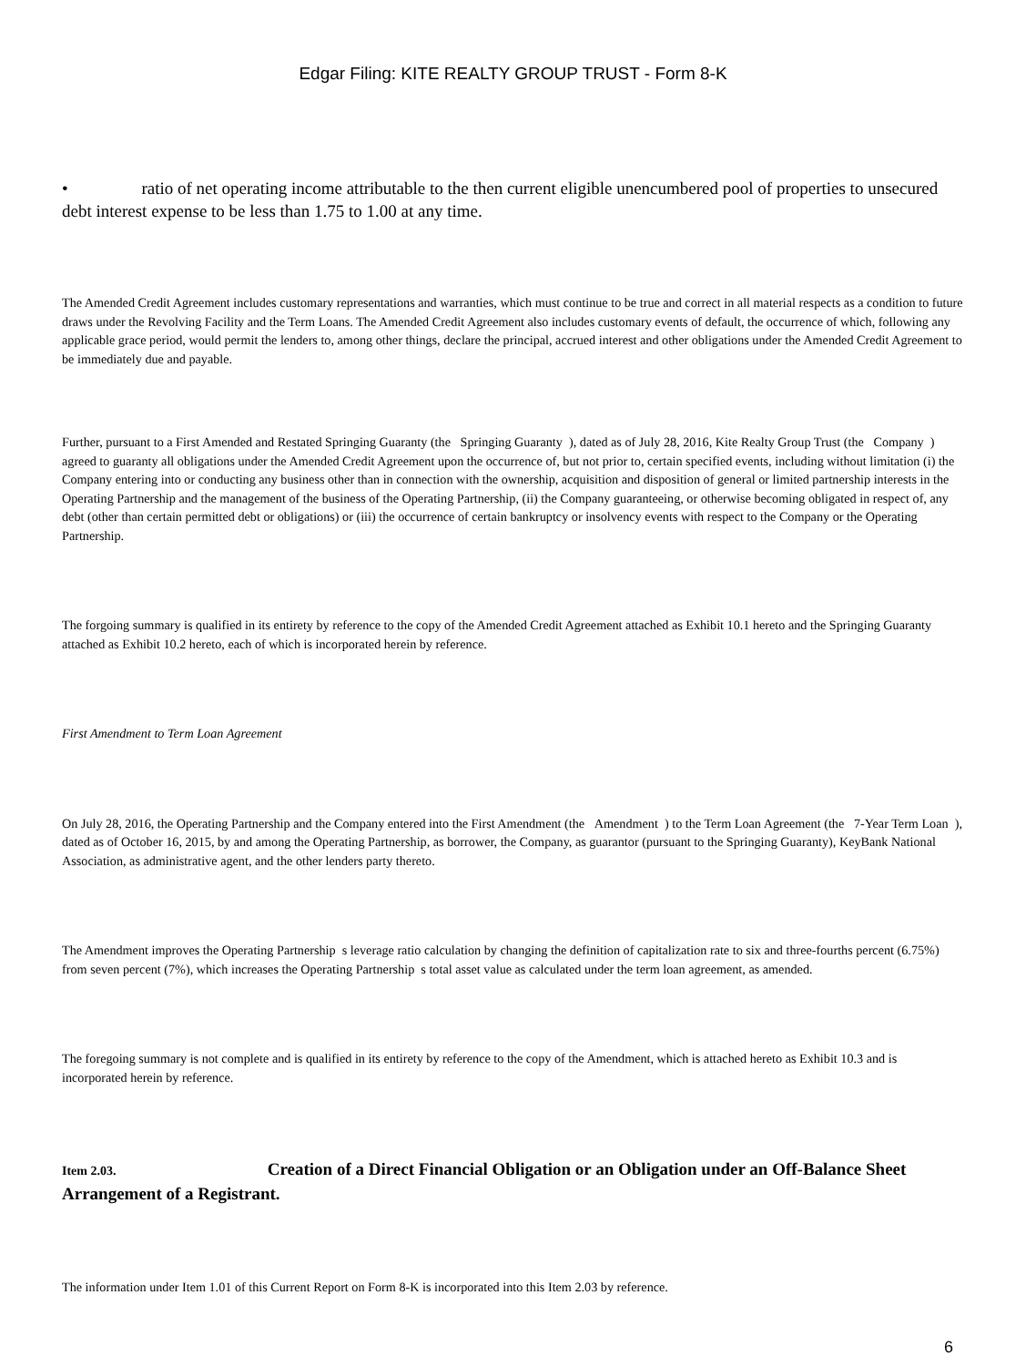Edgar Filing: KITE REALTY GROUP TRUST - Form 8-K
• ratio of net operating income attributable to the then current eligible unencumbered pool of properties to unsecured debt interest expense to be less than 1.75 to 1.00 at any time.
The Amended Credit Agreement includes customary representations and warranties, which must continue to be true and correct in all material respects as a condition to future draws under the Revolving Facility and the Term Loans. The Amended Credit Agreement also includes customary events of default, the occurrence of which, following any applicable grace period, would permit the lenders to, among other things, declare the principal, accrued interest and other obligations under the Amended Credit Agreement to be immediately due and payable.
Further, pursuant to a First Amended and Restated Springing Guaranty (the Springing Guaranty ), dated as of July 28, 2016, Kite Realty Group Trust (the Company ) agreed to guaranty all obligations under the Amended Credit Agreement upon the occurrence of, but not prior to, certain specified events, including without limitation (i) the Company entering into or conducting any business other than in connection with the ownership, acquisition and disposition of general or limited partnership interests in the Operating Partnership and the management of the business of the Operating Partnership, (ii) the Company guaranteeing, or otherwise becoming obligated in respect of, any debt (other than certain permitted debt or obligations) or (iii) the occurrence of certain bankruptcy or insolvency events with respect to the Company or the Operating Partnership.
The forgoing summary is qualified in its entirety by reference to the copy of the Amended Credit Agreement attached as Exhibit 10.1 hereto and the Springing Guaranty attached as Exhibit 10.2 hereto, each of which is incorporated herein by reference.
First Amendment to Term Loan Agreement
On July 28, 2016, the Operating Partnership and the Company entered into the First Amendment (the Amendment ) to the Term Loan Agreement (the 7-Year Term Loan ), dated as of October 16, 2015, by and among the Operating Partnership, as borrower, the Company, as guarantor (pursuant to the Springing Guaranty), KeyBank National Association, as administrative agent, and the other lenders party thereto.
The Amendment improves the Operating Partnership s leverage ratio calculation by changing the definition of capitalization rate to six and three-fourths percent (6.75%) from seven percent (7%), which increases the Operating Partnership s total asset value as calculated under the term loan agreement, as amended.
The foregoing summary is not complete and is qualified in its entirety by reference to the copy of the Amendment, which is attached hereto as Exhibit 10.3 and is incorporated herein by reference.
Item 2.03. Creation of a Direct Financial Obligation or an Obligation under an Off-Balance Sheet Arrangement of a Registrant.
The information under Item 1.01 of this Current Report on Form 8-K is incorporated into this Item 2.03 by reference.
6